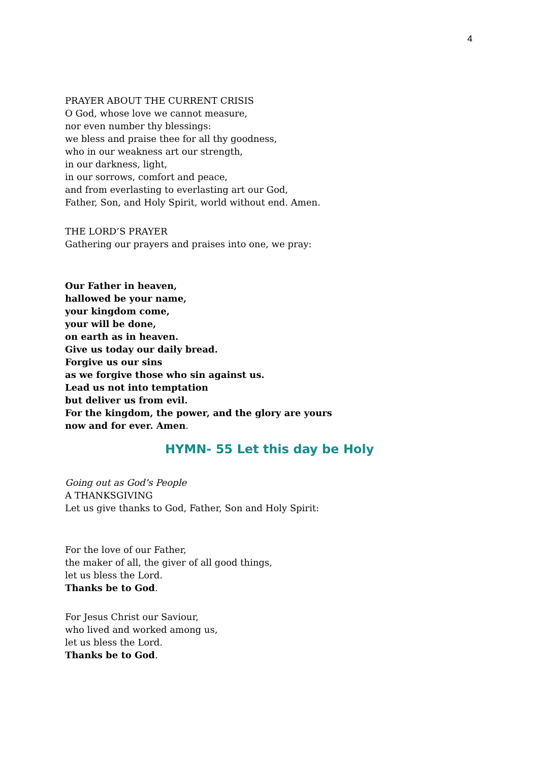4
PRAYER ABOUT THE CURRENT CRISIS
O God, whose love we cannot measure,
nor even number thy blessings:
we bless and praise thee for all thy goodness,
who in our weakness art our strength,
in our darkness, light,
in our sorrows, comfort and peace,
and from everlasting to everlasting art our God,
Father, Son, and Holy Spirit, world without end. Amen.
THE LORD’S PRAYER
Gathering our prayers and praises into one, we pray:
Our Father in heaven,
hallowed be your name,
your kingdom come,
your will be done,
on earth as in heaven.
Give us today our daily bread.
Forgive us our sins
as we forgive those who sin against us.
Lead us not into temptation
but deliver us from evil.
For the kingdom, the power, and the glory are yours
now and for ever. Amen.
HYMN- 55 Let this day be Holy
Going out as God’s People
A THANKSGIVING
Let us give thanks to God, Father, Son and Holy Spirit:
For the love of our Father,
the maker of all, the giver of all good things,
let us bless the Lord.
Thanks be to God.
For Jesus Christ our Saviour,
who lived and worked among us,
let us bless the Lord.
Thanks be to God.